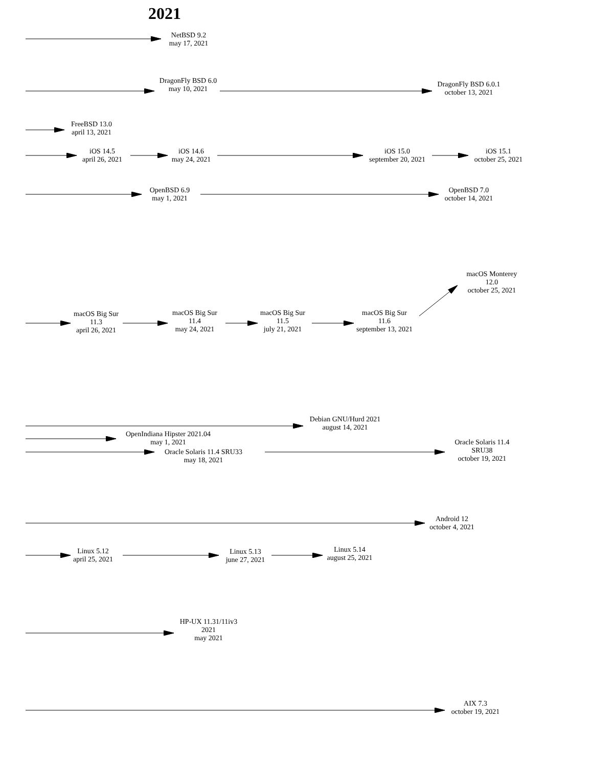2021
NetBSD 9.2
may 17, 2021
DragonFly BSD 6.0
may 10, 2021
DragonFly BSD 6.0.1
october 13, 2021
FreeBSD 13.0
april 13, 2021
iOS 14.5
april 26, 2021
iOS 14.6
may 24, 2021
iOS 15.0
september 20, 2021
iOS 15.1
october 25, 2021
OpenBSD 6.9
may 1, 2021
OpenBSD 7.0
october 14, 2021
macOS Monterey
12.0
october 25, 2021
macOS Big Sur
11.3
april 26, 2021
macOS Big Sur
11.4
may 24, 2021
macOS Big Sur
11.5
july 21, 2021
macOS Big Sur
11.6
september 13, 2021
Debian GNU/Hurd 2021
august 14, 2021
OpenIndiana Hipster 2021.04
may 1, 2021
Oracle Solaris 11.4 SRU33
may 18, 2021
Oracle Solaris 11.4
SRU38
october 19, 2021
Android 12
october 4, 2021
Linux 5.12
april 25, 2021
Linux 5.13
june 27, 2021
Linux 5.14
august 25, 2021
HP-UX 11.31/11iv3
2021
may 2021
AIX 7.3
october 19, 2021